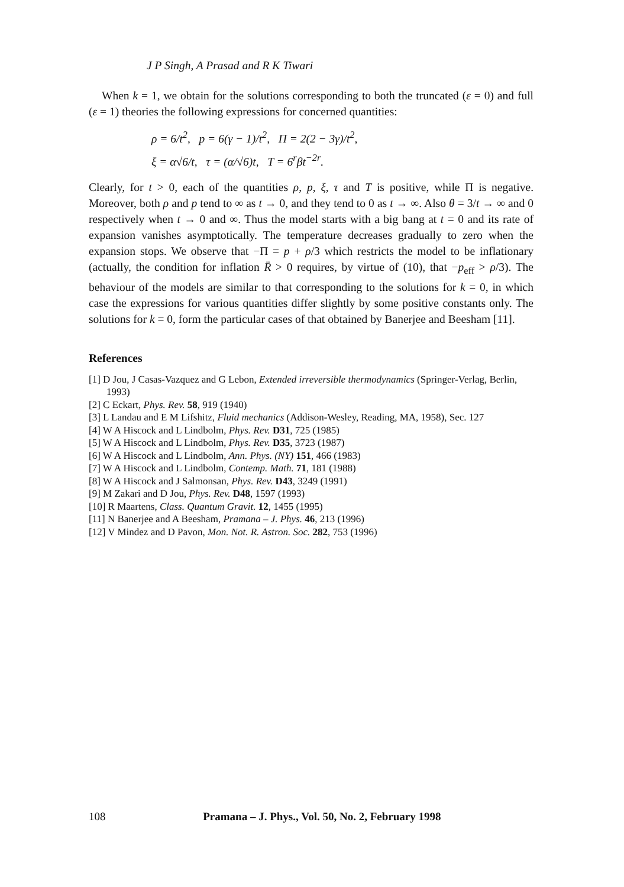J P Singh, A Prasad and R K Tiwari
When k = 1, we obtain for the solutions corresponding to both the truncated (ε = 0) and full (ε = 1) theories the following expressions for concerned quantities:
ρ = 6/t<sup>2</sup>, p = 6(γ − 1)/t<sup>2</sup>, Π = 2(2 − 3γ)/t<sup>2</sup>,
ξ = α√6/t, τ = (α/√6)t, T = 6<sup>r</sup>βt<sup>−2r</sup>.
Clearly, for t > 0, each of the quantities ρ, p, ξ, τ and T is positive, while Π is negative. Moreover, both ρ and p tend to ∞ as t → 0, and they tend to 0 as t → ∞. Also θ = 3/t → ∞ and 0 respectively when t → 0 and ∞. Thus the model starts with a big bang at t = 0 and its rate of expansion vanishes asymptotically. The temperature decreases gradually to zero when the expansion stops. We observe that −Π = p + ρ/3 which restricts the model to be inflationary (actually, the condition for inflation R̈ > 0 requires, by virtue of (10), that −p<sub>eff</sub> > ρ/3). The behaviour of the models are similar to that corresponding to the solutions for k = 0, in which case the expressions for various quantities differ slightly by some positive constants only. The solutions for k = 0, form the particular cases of that obtained by Banerjee and Beesham [11].
References
[1] D Jou, J Casas-Vazquez and G Lebon, Extended irreversible thermodynamics (Springer-Verlag, Berlin, 1993)
[2] C Eckart, Phys. Rev. 58, 919 (1940)
[3] L Landau and E M Lifshitz, Fluid mechanics (Addison-Wesley, Reading, MA, 1958), Sec. 127
[4] W A Hiscock and L Lindbolm, Phys. Rev. D31, 725 (1985)
[5] W A Hiscock and L Lindbolm, Phys. Rev. D35, 3723 (1987)
[6] W A Hiscock and L Lindbolm, Ann. Phys. (NY) 151, 466 (1983)
[7] W A Hiscock and L Lindbolm, Contemp. Math. 71, 181 (1988)
[8] W A Hiscock and J Salmonsan, Phys. Rev. D43, 3249 (1991)
[9] M Zakari and D Jou, Phys. Rev. D48, 1597 (1993)
[10] R Maartens, Class. Quantum Gravit. 12, 1455 (1995)
[11] N Banerjee and A Beesham, Pramana – J. Phys. 46, 213 (1996)
[12] V Mindez and D Pavon, Mon. Not. R. Astron. Soc. 282, 753 (1996)
108 Pramana – J. Phys., Vol. 50, No. 2, February 1998